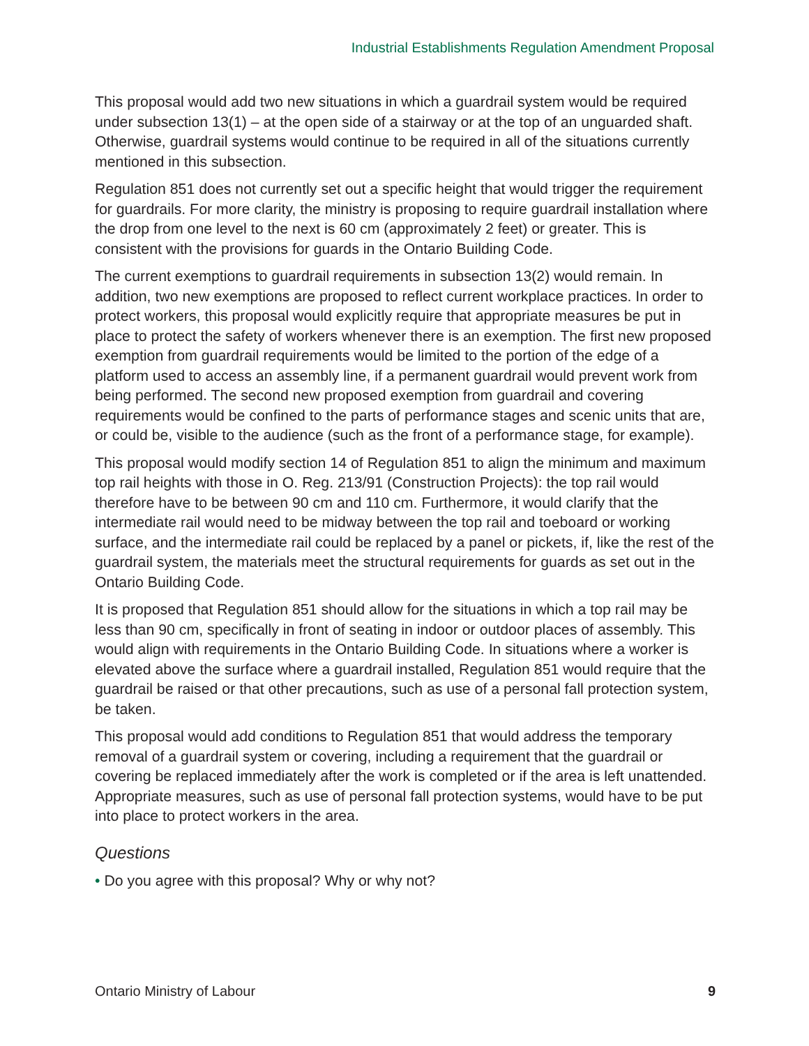Industrial Establishments Regulation Amendment Proposal
This proposal would add two new situations in which a guardrail system would be required under subsection 13(1) – at the open side of a stairway or at the top of an unguarded shaft. Otherwise, guardrail systems would continue to be required in all of the situations currently mentioned in this subsection.
Regulation 851 does not currently set out a specific height that would trigger the requirement for guardrails. For more clarity, the ministry is proposing to require guardrail installation where the drop from one level to the next is 60 cm (approximately 2 feet) or greater. This is consistent with the provisions for guards in the Ontario Building Code.
The current exemptions to guardrail requirements in subsection 13(2) would remain. In addition, two new exemptions are proposed to reflect current workplace practices. In order to protect workers, this proposal would explicitly require that appropriate measures be put in place to protect the safety of workers whenever there is an exemption. The first new proposed exemption from guardrail requirements would be limited to the portion of the edge of a platform used to access an assembly line, if a permanent guardrail would prevent work from being performed. The second new proposed exemption from guardrail and covering requirements would be confined to the parts of performance stages and scenic units that are, or could be, visible to the audience (such as the front of a performance stage, for example).
This proposal would modify section 14 of Regulation 851 to align the minimum and maximum top rail heights with those in O. Reg. 213/91 (Construction Projects): the top rail would therefore have to be between 90 cm and 110 cm. Furthermore, it would clarify that the intermediate rail would need to be midway between the top rail and toeboard or working surface, and the intermediate rail could be replaced by a panel or pickets, if, like the rest of the guardrail system, the materials meet the structural requirements for guards as set out in the Ontario Building Code.
It is proposed that Regulation 851 should allow for the situations in which a top rail may be less than 90 cm, specifically in front of seating in indoor or outdoor places of assembly. This would align with requirements in the Ontario Building Code. In situations where a worker is elevated above the surface where a guardrail installed, Regulation 851 would require that the guardrail be raised or that other precautions, such as use of a personal fall protection system, be taken.
This proposal would add conditions to Regulation 851 that would address the temporary removal of a guardrail system or covering, including a requirement that the guardrail or covering be replaced immediately after the work is completed or if the area is left unattended. Appropriate measures, such as use of personal fall protection systems, would have to be put into place to protect workers in the area.
Questions
• Do you agree with this proposal? Why or why not?
Ontario Ministry of Labour 9